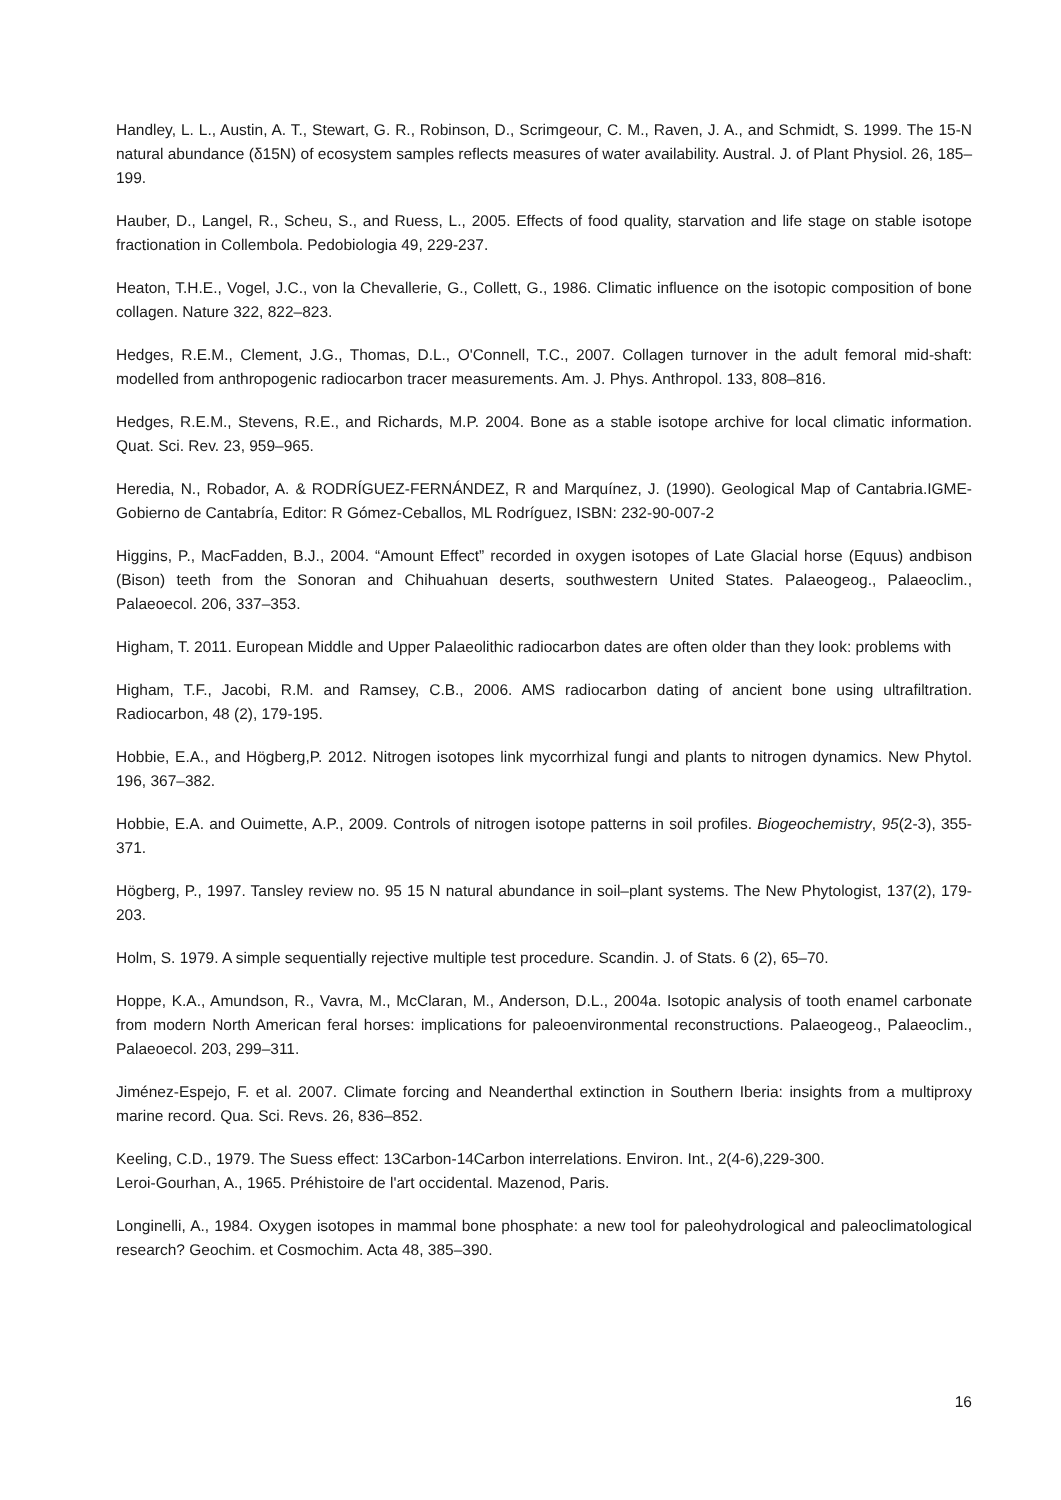Handley, L. L., Austin, A. T., Stewart, G. R., Robinson, D., Scrimgeour, C. M., Raven, J. A., and Schmidt, S. 1999. The 15-N natural abundance (δ15N) of ecosystem samples reflects measures of water availability. Austral. J. of Plant Physiol. 26, 185–199.
Hauber, D., Langel, R., Scheu, S., and Ruess, L., 2005. Effects of food quality, starvation and life stage on stable isotope fractionation in Collembola. Pedobiologia 49, 229-237.
Heaton, T.H.E., Vogel, J.C., von la Chevallerie, G., Collett, G., 1986. Climatic influence on the isotopic composition of bone collagen. Nature 322, 822–823.
Hedges, R.E.M., Clement, J.G., Thomas, D.L., O'Connell, T.C., 2007. Collagen turnover in the adult femoral mid-shaft: modelled from anthropogenic radiocarbon tracer measurements. Am. J. Phys. Anthropol. 133, 808–816.
Hedges, R.E.M., Stevens, R.E., and Richards, M.P. 2004. Bone as a stable isotope archive for local climatic information. Quat. Sci. Rev. 23, 959–965.
Heredia, N., Robador, A. & RODRÍGUEZ-FERNÁNDEZ, R and Marquínez, J. (1990). Geological Map of Cantabria.IGME-Gobierno de Cantabría, Editor: R Gómez-Ceballos, ML Rodríguez, ISBN: 232-90-007-2
Higgins, P., MacFadden, B.J., 2004. “Amount Effect” recorded in oxygen isotopes of Late Glacial horse (Equus) andbison (Bison) teeth from the Sonoran and Chihuahuan deserts, southwestern United States. Palaeogeog., Palaeoclim., Palaeoecol. 206, 337–353.
Higham, T. 2011. European Middle and Upper Palaeolithic radiocarbon dates are often older than they look: problems with
Higham, T.F., Jacobi, R.M. and Ramsey, C.B., 2006. AMS radiocarbon dating of ancient bone using ultrafiltration. Radiocarbon, 48 (2), 179-195.
Hobbie, E.A., and Högberg,P. 2012. Nitrogen isotopes link mycorrhizal fungi and plants to nitrogen dynamics. New Phytol. 196, 367–382.
Hobbie, E.A. and Ouimette, A.P., 2009. Controls of nitrogen isotope patterns in soil profiles. Biogeochemistry, 95(2-3), 355-371.
Högberg, P., 1997. Tansley review no. 95 15 N natural abundance in soil–plant systems. The New Phytologist, 137(2), 179-203.
Holm, S. 1979. A simple sequentially rejective multiple test procedure. Scandin. J. of Stats. 6 (2), 65–70.
Hoppe, K.A., Amundson, R., Vavra, M., McClaran, M., Anderson, D.L., 2004a. Isotopic analysis of tooth enamel carbonate from modern North American feral horses: implications for paleoenvironmental reconstructions. Palaeogeog., Palaeoclim., Palaeoecol. 203, 299–311.
Jiménez-Espejo, F. et al. 2007. Climate forcing and Neanderthal extinction in Southern Iberia: insights from a multiproxy marine record. Qua. Sci. Revs. 26, 836–852.
Keeling, C.D., 1979. The Suess effect: 13Carbon-14Carbon interrelations. Environ. Int., 2(4-6),229-300.
Leroi-Gourhan, A., 1965. Préhistoire de l'art occidental. Mazenod, Paris.
Longinelli, A., 1984. Oxygen isotopes in mammal bone phosphate: a new tool for paleohydrological and paleoclimatological research? Geochim. et Cosmochim. Acta 48, 385–390.
16